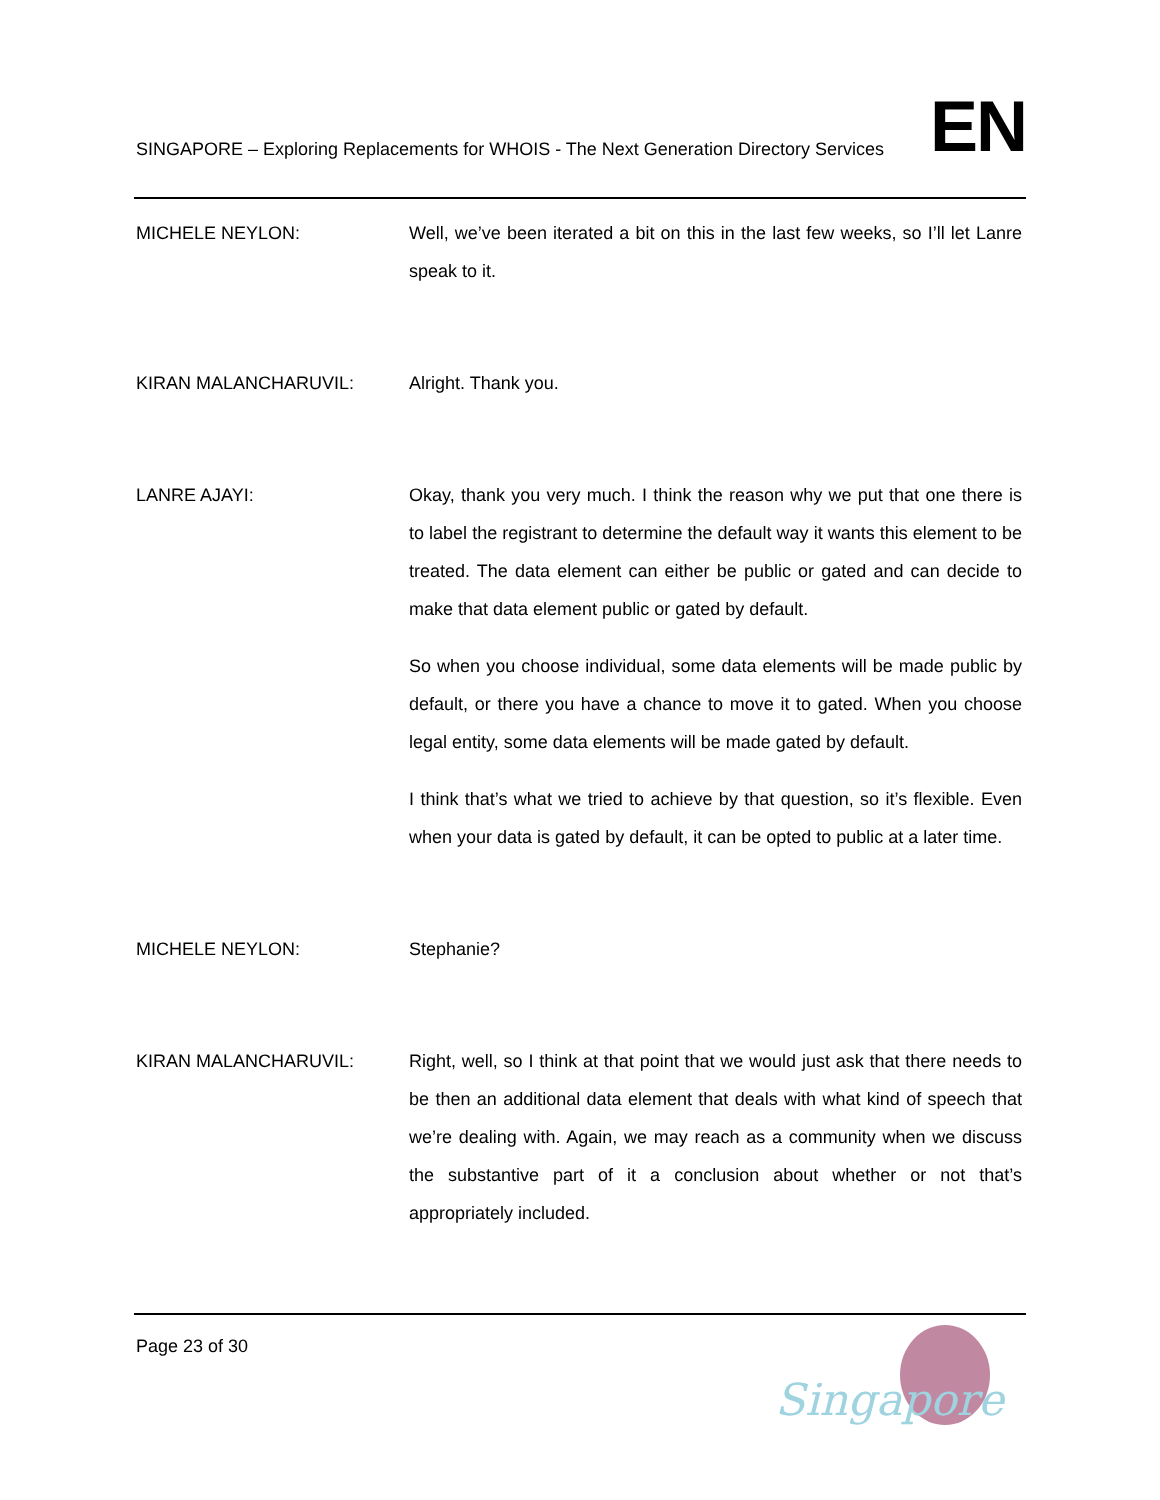SINGAPORE – Exploring Replacements for WHOIS - The Next Generation Directory Services EN
MICHELE NEYLON: Well, we’ve been iterated a bit on this in the last few weeks, so I’ll let Lanre speak to it.
KIRAN MALANCHARUVIL: Alright. Thank you.
LANRE AJAYI: Okay, thank you very much. I think the reason why we put that one there is to label the registrant to determine the default way it wants this element to be treated. The data element can either be public or gated and can decide to make that data element public or gated by default.
So when you choose individual, some data elements will be made public by default, or there you have a chance to move it to gated. When you choose legal entity, some data elements will be made gated by default.
I think that’s what we tried to achieve by that question, so it’s flexible. Even when your data is gated by default, it can be opted to public at a later time.
MICHELE NEYLON: Stephanie?
KIRAN MALANCHARUVIL: Right, well, so I think at that point that we would just ask that there needs to be then an additional data element that deals with what kind of speech that we’re dealing with. Again, we may reach as a community when we discuss the substantive part of it a conclusion about whether or not that’s appropriately included.
Page 23 of 30
Singapore